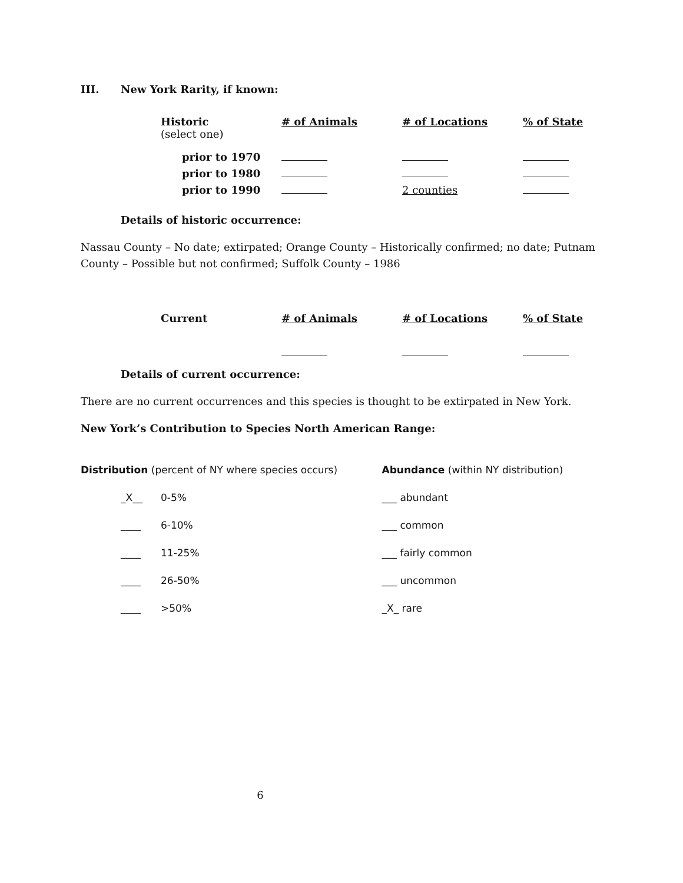III. New York Rarity, if known:
| Historic (select one) | # of Animals | # of Locations | % of State |
| prior to 1970 | | | |
| prior to 1980 | | | |
| prior to 1990 | | 2 counties | |
Details of historic occurrence:
Nassau County – No date; extirpated; Orange County – Historically confirmed; no date; Putnam
County – Possible but not confirmed; Suffolk County – 1986
| Current | # of Animals | # of Locations | % of State |
Details of current occurrence:
There are no current occurrences and this species is thought to be extirpated in New York.
New York’s Contribution to Species North American Range:
Distribution (percent of NY where species occurs)
_X__ 0-5%
____ 6-10%
____ 11-25%
____ 26-50%
____ >50%
Abundance (within NY distribution)
___ abundant
___ common
___ fairly common
___ uncommon
_X_ rare
6